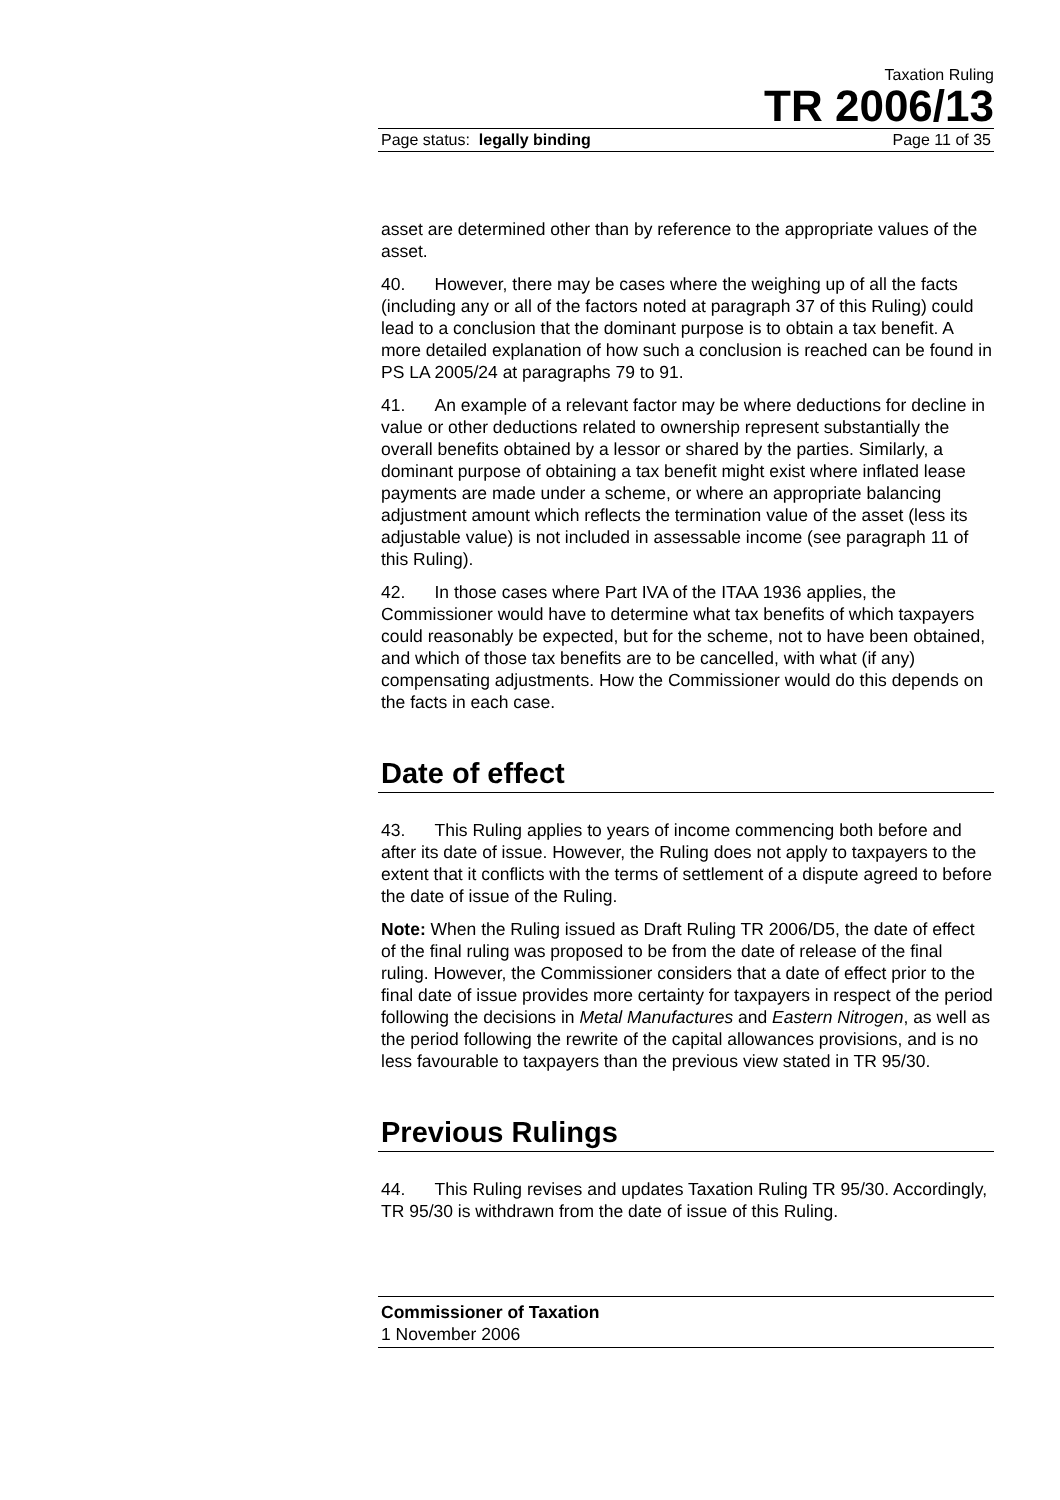Taxation Ruling
TR 2006/13
Page status: legally binding Page 11 of 35
asset are determined other than by reference to the appropriate values of the asset.
40. However, there may be cases where the weighing up of all the facts (including any or all of the factors noted at paragraph 37 of this Ruling) could lead to a conclusion that the dominant purpose is to obtain a tax benefit. A more detailed explanation of how such a conclusion is reached can be found in PS LA 2005/24 at paragraphs 79 to 91.
41. An example of a relevant factor may be where deductions for decline in value or other deductions related to ownership represent substantially the overall benefits obtained by a lessor or shared by the parties. Similarly, a dominant purpose of obtaining a tax benefit might exist where inflated lease payments are made under a scheme, or where an appropriate balancing adjustment amount which reflects the termination value of the asset (less its adjustable value) is not included in assessable income (see paragraph 11 of this Ruling).
42. In those cases where Part IVA of the ITAA 1936 applies, the Commissioner would have to determine what tax benefits of which taxpayers could reasonably be expected, but for the scheme, not to have been obtained, and which of those tax benefits are to be cancelled, with what (if any) compensating adjustments. How the Commissioner would do this depends on the facts in each case.
Date of effect
43. This Ruling applies to years of income commencing both before and after its date of issue. However, the Ruling does not apply to taxpayers to the extent that it conflicts with the terms of settlement of a dispute agreed to before the date of issue of the Ruling.
Note: When the Ruling issued as Draft Ruling TR 2006/D5, the date of effect of the final ruling was proposed to be from the date of release of the final ruling. However, the Commissioner considers that a date of effect prior to the final date of issue provides more certainty for taxpayers in respect of the period following the decisions in Metal Manufactures and Eastern Nitrogen, as well as the period following the rewrite of the capital allowances provisions, and is no less favourable to taxpayers than the previous view stated in TR 95/30.
Previous Rulings
44. This Ruling revises and updates Taxation Ruling TR 95/30. Accordingly, TR 95/30 is withdrawn from the date of issue of this Ruling.
Commissioner of Taxation
1 November 2006